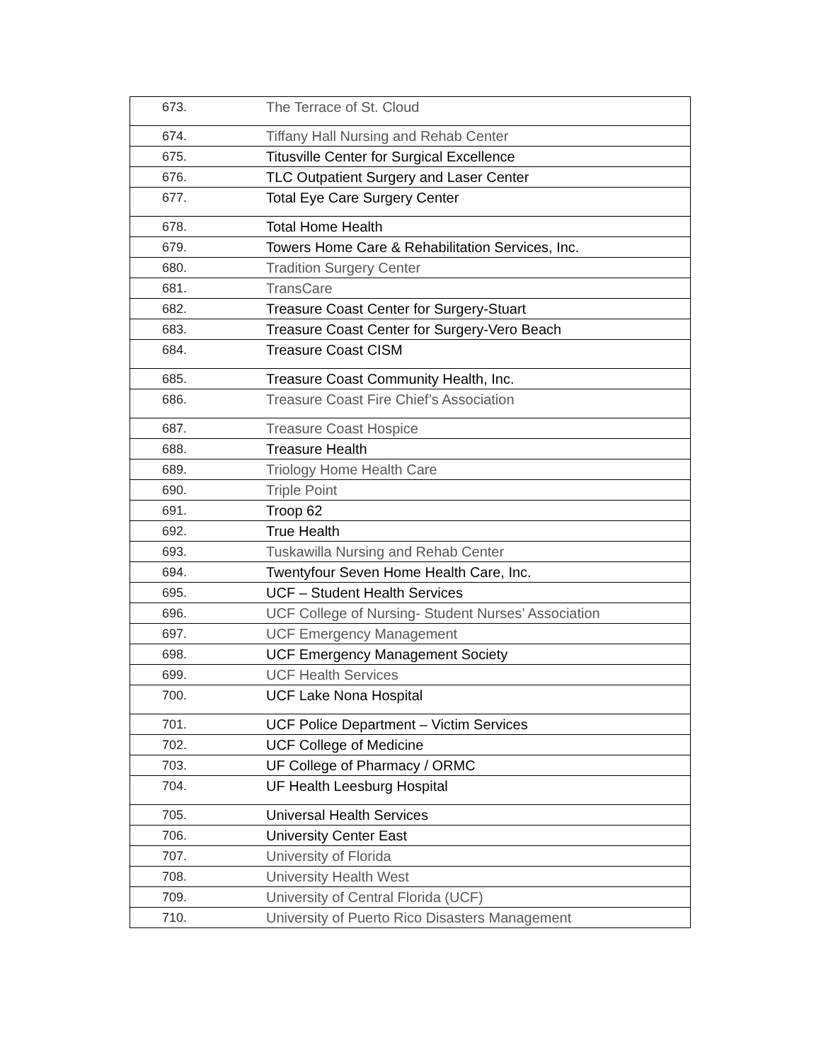| 673. | The Terrace of St. Cloud |
| 674. | Tiffany Hall Nursing and Rehab Center |
| 675. | Titusville Center for Surgical Excellence |
| 676. | TLC Outpatient Surgery and Laser Center |
| 677. | Total Eye Care Surgery Center |
| 678. | Total Home Health |
| 679. | Towers Home Care & Rehabilitation Services, Inc. |
| 680. | Tradition Surgery Center |
| 681. | TransCare |
| 682. | Treasure Coast Center for Surgery-Stuart |
| 683. | Treasure Coast Center for Surgery-Vero Beach |
| 684. | Treasure Coast CISM |
| 685. | Treasure Coast Community Health, Inc. |
| 686. | Treasure Coast Fire Chief’s Association |
| 687. | Treasure Coast Hospice |
| 688. | Treasure Health |
| 689. | Triology Home Health Care |
| 690. | Triple Point |
| 691. | Troop 62 |
| 692. | True Health |
| 693. | Tuskawilla Nursing and Rehab Center |
| 694. | Twentyfour Seven Home Health Care, Inc. |
| 695. | UCF – Student Health Services |
| 696. | UCF College of Nursing- Student Nurses’ Association |
| 697. | UCF Emergency Management |
| 698. | UCF Emergency Management Society |
| 699. | UCF Health Services |
| 700. | UCF Lake Nona Hospital |
| 701. | UCF Police Department – Victim Services |
| 702. | UCF College of Medicine |
| 703. | UF College of Pharmacy / ORMC |
| 704. | UF Health Leesburg Hospital |
| 705. | Universal Health Services |
| 706. | University Center East |
| 707. | University of Florida |
| 708. | University Health West |
| 709. | University of Central Florida (UCF) |
| 710. | University of Puerto Rico Disasters Management |